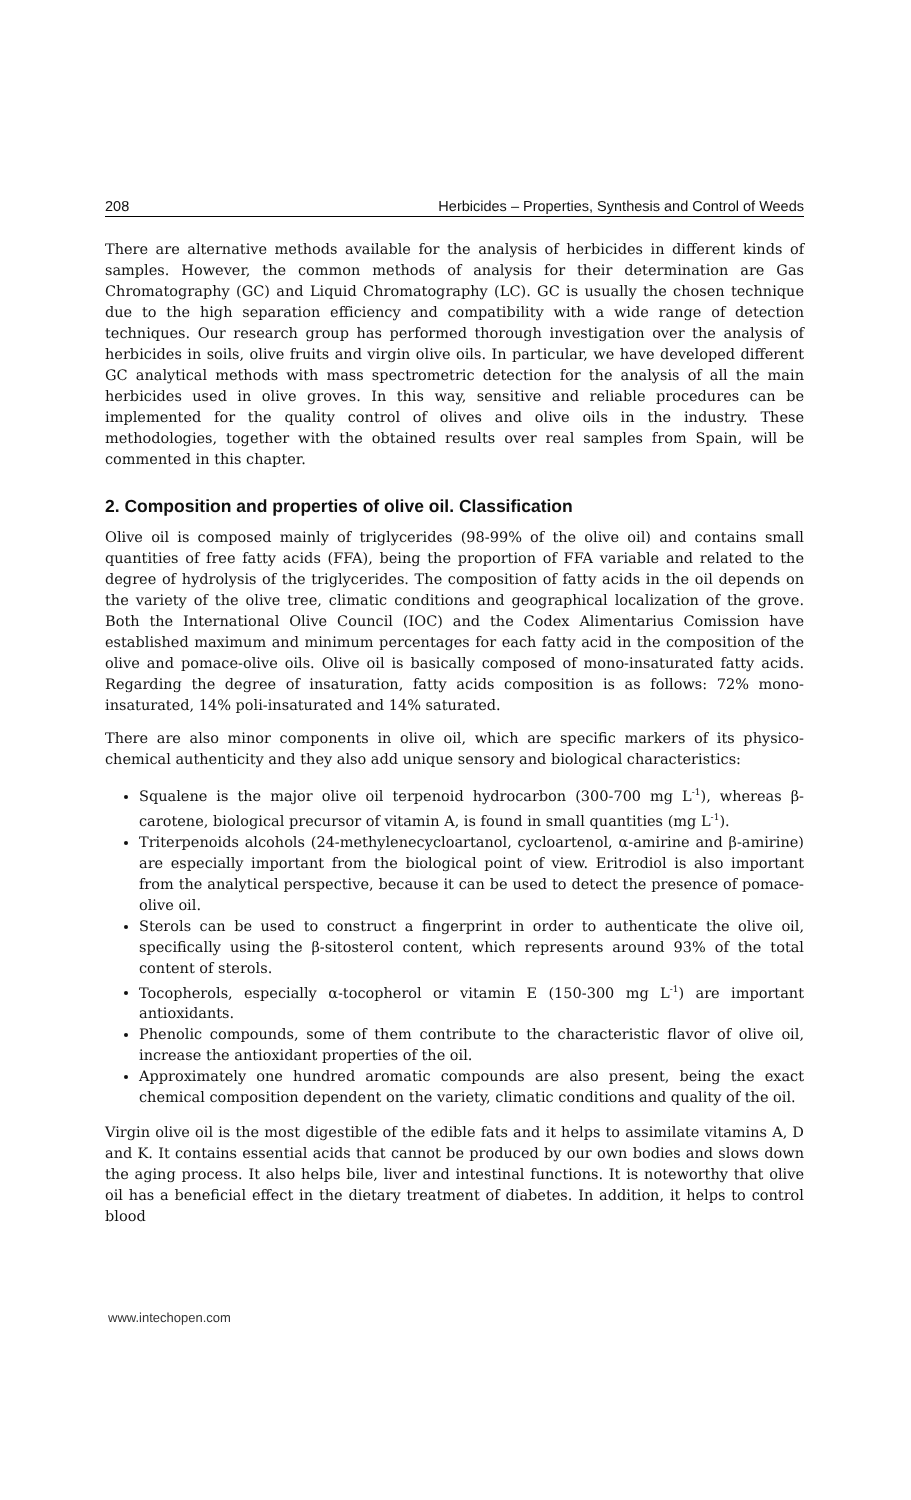208 Herbicides – Properties, Synthesis and Control of Weeds
There are alternative methods available for the analysis of herbicides in different kinds of samples. However, the common methods of analysis for their determination are Gas Chromatography (GC) and Liquid Chromatography (LC). GC is usually the chosen technique due to the high separation efficiency and compatibility with a wide range of detection techniques. Our research group has performed thorough investigation over the analysis of herbicides in soils, olive fruits and virgin olive oils. In particular, we have developed different GC analytical methods with mass spectrometric detection for the analysis of all the main herbicides used in olive groves. In this way, sensitive and reliable procedures can be implemented for the quality control of olives and olive oils in the industry. These methodologies, together with the obtained results over real samples from Spain, will be commented in this chapter.
2. Composition and properties of olive oil. Classification
Olive oil is composed mainly of triglycerides (98-99% of the olive oil) and contains small quantities of free fatty acids (FFA), being the proportion of FFA variable and related to the degree of hydrolysis of the triglycerides. The composition of fatty acids in the oil depends on the variety of the olive tree, climatic conditions and geographical localization of the grove. Both the International Olive Council (IOC) and the Codex Alimentarius Comission have established maximum and minimum percentages for each fatty acid in the composition of the olive and pomace-olive oils. Olive oil is basically composed of mono-insaturated fatty acids. Regarding the degree of insaturation, fatty acids composition is as follows: 72% mono-insaturated, 14% poli-insaturated and 14% saturated.
There are also minor components in olive oil, which are specific markers of its physico-chemical authenticity and they also add unique sensory and biological characteristics:
Squalene is the major olive oil terpenoid hydrocarbon (300-700 mg L<sup>-1</sup>), whereas β-carotene, biological precursor of vitamin A, is found in small quantities (mg L<sup>-1</sup>).
Triterpenoids alcohols (24-methylenecycloartanol, cycloartenol, α-amirine and β-amirine) are especially important from the biological point of view. Eritrodiol is also important from the analytical perspective, because it can be used to detect the presence of pomace-olive oil.
Sterols can be used to construct a fingerprint in order to authenticate the olive oil, specifically using the β-sitosterol content, which represents around 93% of the total content of sterols.
Tocopherols, especially α-tocopherol or vitamin E (150-300 mg L<sup>-1</sup>) are important antioxidants.
Phenolic compounds, some of them contribute to the characteristic flavor of olive oil, increase the antioxidant properties of the oil.
Approximately one hundred aromatic compounds are also present, being the exact chemical composition dependent on the variety, climatic conditions and quality of the oil.
Virgin olive oil is the most digestible of the edible fats and it helps to assimilate vitamins A, D and K. It contains essential acids that cannot be produced by our own bodies and slows down the aging process. It also helps bile, liver and intestinal functions. It is noteworthy that olive oil has a beneficial effect in the dietary treatment of diabetes. In addition, it helps to control blood
www.intechopen.com